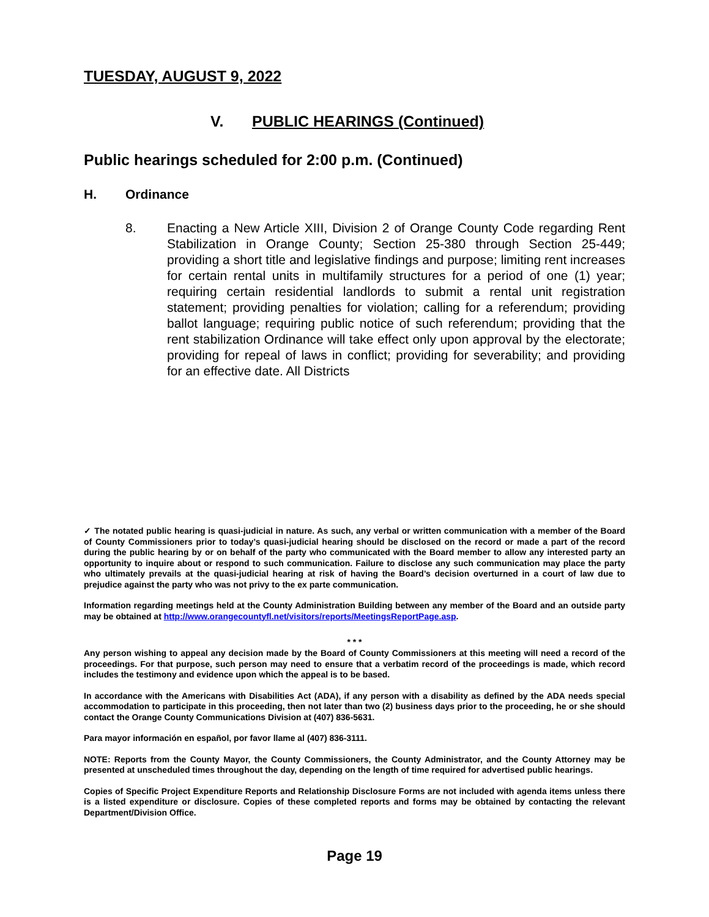TUESDAY, AUGUST 9, 2022
V. PUBLIC HEARINGS (Continued)
Public hearings scheduled for 2:00 p.m. (Continued)
H. Ordinance
8. Enacting a New Article XIII, Division 2 of Orange County Code regarding Rent Stabilization in Orange County; Section 25-380 through Section 25-449; providing a short title and legislative findings and purpose; limiting rent increases for certain rental units in multifamily structures for a period of one (1) year; requiring certain residential landlords to submit a rental unit registration statement; providing penalties for violation; calling for a referendum; providing ballot language; requiring public notice of such referendum; providing that the rent stabilization Ordinance will take effect only upon approval by the electorate; providing for repeal of laws in conflict; providing for severability; and providing for an effective date. All Districts
✓ The notated public hearing is quasi-judicial in nature. As such, any verbal or written communication with a member of the Board of County Commissioners prior to today’s quasi-judicial hearing should be disclosed on the record or made a part of the record during the public hearing by or on behalf of the party who communicated with the Board member to allow any interested party an opportunity to inquire about or respond to such communication. Failure to disclose any such communication may place the party who ultimately prevails at the quasi-judicial hearing at risk of having the Board’s decision overturned in a court of law due to prejudice against the party who was not privy to the ex parte communication.
Information regarding meetings held at the County Administration Building between any member of the Board and an outside party may be obtained at http://www.orangecountyfl.net/visitors/reports/MeetingsReportPage.asp.
* * *
Any person wishing to appeal any decision made by the Board of County Commissioners at this meeting will need a record of the proceedings. For that purpose, such person may need to ensure that a verbatim record of the proceedings is made, which record includes the testimony and evidence upon which the appeal is to be based.
In accordance with the Americans with Disabilities Act (ADA), if any person with a disability as defined by the ADA needs special accommodation to participate in this proceeding, then not later than two (2) business days prior to the proceeding, he or she should contact the Orange County Communications Division at (407) 836-5631.
Para mayor información en español, por favor llame al (407) 836-3111.
NOTE: Reports from the County Mayor, the County Commissioners, the County Administrator, and the County Attorney may be presented at unscheduled times throughout the day, depending on the length of time required for advertised public hearings.
Copies of Specific Project Expenditure Reports and Relationship Disclosure Forms are not included with agenda items unless there is a listed expenditure or disclosure. Copies of these completed reports and forms may be obtained by contacting the relevant Department/Division Office.
Page 19